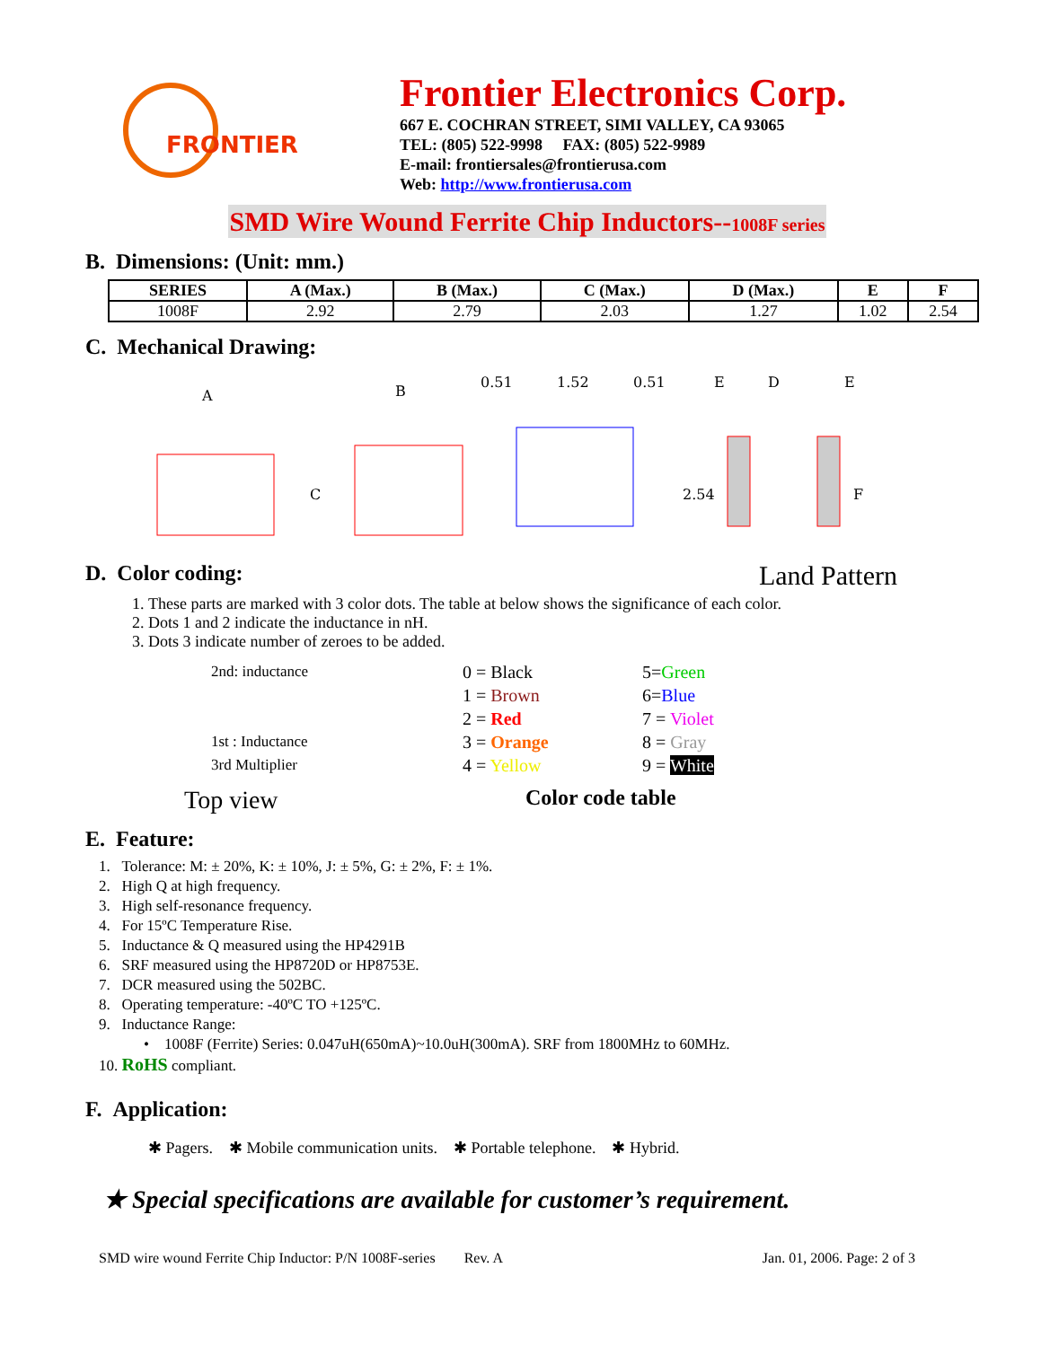FRONTIER
Frontier Electronics Corp.
667 E. COCHRAN STREET, SIMI VALLEY, CA 93065
TEL: (805) 522-9998 FAX: (805) 522-9989
E-mail: frontiersales@frontierusa.com
Web: http://www.frontierusa.com
SMD Wire Wound Ferrite Chip Inductors--1008F series
B. Dimensions: (Unit: mm.)
| SERIES | A (Max.) | B (Max.) | C (Max.) | D (Max.) | E | F |
| --- | --- | --- | --- | --- | --- | --- |
| 1008F | 2.92 | 2.79 | 2.03 | 1.27 | 1.02 | 2.54 |
C. Mechanical Drawing:
A
B
0.51
1.52
0.51
E
D
E
C
2.54
F
D. Color coding:
Land Pattern
1. These parts are marked with 3 color dots. The table at below shows the significance of each color.
2. Dots 1 and 2 indicate the inductance in nH.
3. Dots 3 indicate number of zeroes to be added.
2nd: inductance
1st : Inductance
3rd Multiplier
0 = Black
1 = Brown
2 = Red
3 = Orange
4 = Yellow
5=Green
6=Blue
7 = Violet
8 = Gray
9 = White
Top view Color code table
E. Feature:
1. Tolerance: M: ± 20%, K: ± 10%, J: ± 5%, G: ± 2%, F: ± 1%.
2. High Q at high frequency.
3. High self-resonance frequency.
4. For 15ºC Temperature Rise.
5. Inductance & Q measured using the HP4291B
6. SRF measured using the HP8720D or HP8753E.
7. DCR measured using the 502BC.
8. Operating temperature: -40ºC TO +125ºC.
9. Inductance Range:
• 1008F (Ferrite) Series: 0.047uH(650mA)~10.0uH(300mA). SRF from 1800MHz to 60MHz.
10. RoHS compliant.
F. Application:
✱ Pagers. ✱ Mobile communication units. ✱ Portable telephone. ✱ Hybrid.
★ Special specifications are available for customer’s requirement.
SMD wire wound Ferrite Chip Inductor: P/N 1008F-series Rev. A Jan. 01, 2006. Page: 2 of 3